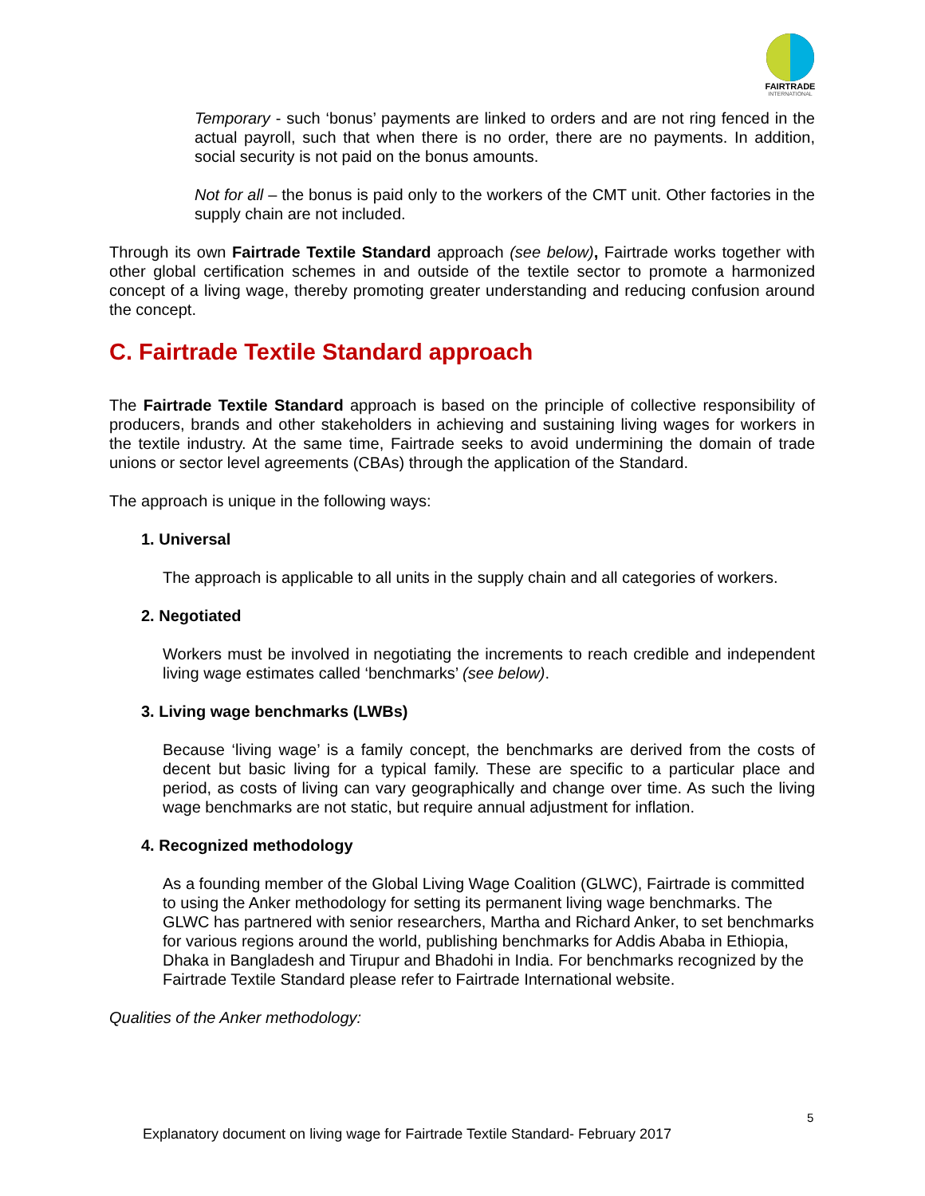FAIRTRADE
INTERNATIONAL
Temporary - such ‘bonus’ payments are linked to orders and are not ring fenced in the actual payroll, such that when there is no order, there are no payments. In addition, social security is not paid on the bonus amounts.
Not for all – the bonus is paid only to the workers of the CMT unit. Other factories in the supply chain are not included.
Through its own Fairtrade Textile Standard approach (see below), Fairtrade works together with other global certification schemes in and outside of the textile sector to promote a harmonized concept of a living wage, thereby promoting greater understanding and reducing confusion around the concept.
C. Fairtrade Textile Standard approach
The Fairtrade Textile Standard approach is based on the principle of collective responsibility of producers, brands and other stakeholders in achieving and sustaining living wages for workers in the textile industry. At the same time, Fairtrade seeks to avoid undermining the domain of trade unions or sector level agreements (CBAs) through the application of the Standard.
The approach is unique in the following ways:
1. Universal
The approach is applicable to all units in the supply chain and all categories of workers.
2. Negotiated
Workers must be involved in negotiating the increments to reach credible and independent living wage estimates called ‘benchmarks’ (see below).
3. Living wage benchmarks (LWBs)
Because ‘living wage’ is a family concept, the benchmarks are derived from the costs of decent but basic living for a typical family. These are specific to a particular place and period, as costs of living can vary geographically and change over time. As such the living wage benchmarks are not static, but require annual adjustment for inflation.
4. Recognized methodology
As a founding member of the Global Living Wage Coalition (GLWC), Fairtrade is committed to using the Anker methodology for setting its permanent living wage benchmarks. The GLWC has partnered with senior researchers, Martha and Richard Anker, to set benchmarks for various regions around the world, publishing benchmarks for Addis Ababa in Ethiopia, Dhaka in Bangladesh and Tirupur and Bhadohi in India. For benchmarks recognized by the Fairtrade Textile Standard please refer to Fairtrade International website.
Qualities of the Anker methodology:
5
Explanatory document on living wage for Fairtrade Textile Standard- February 2017